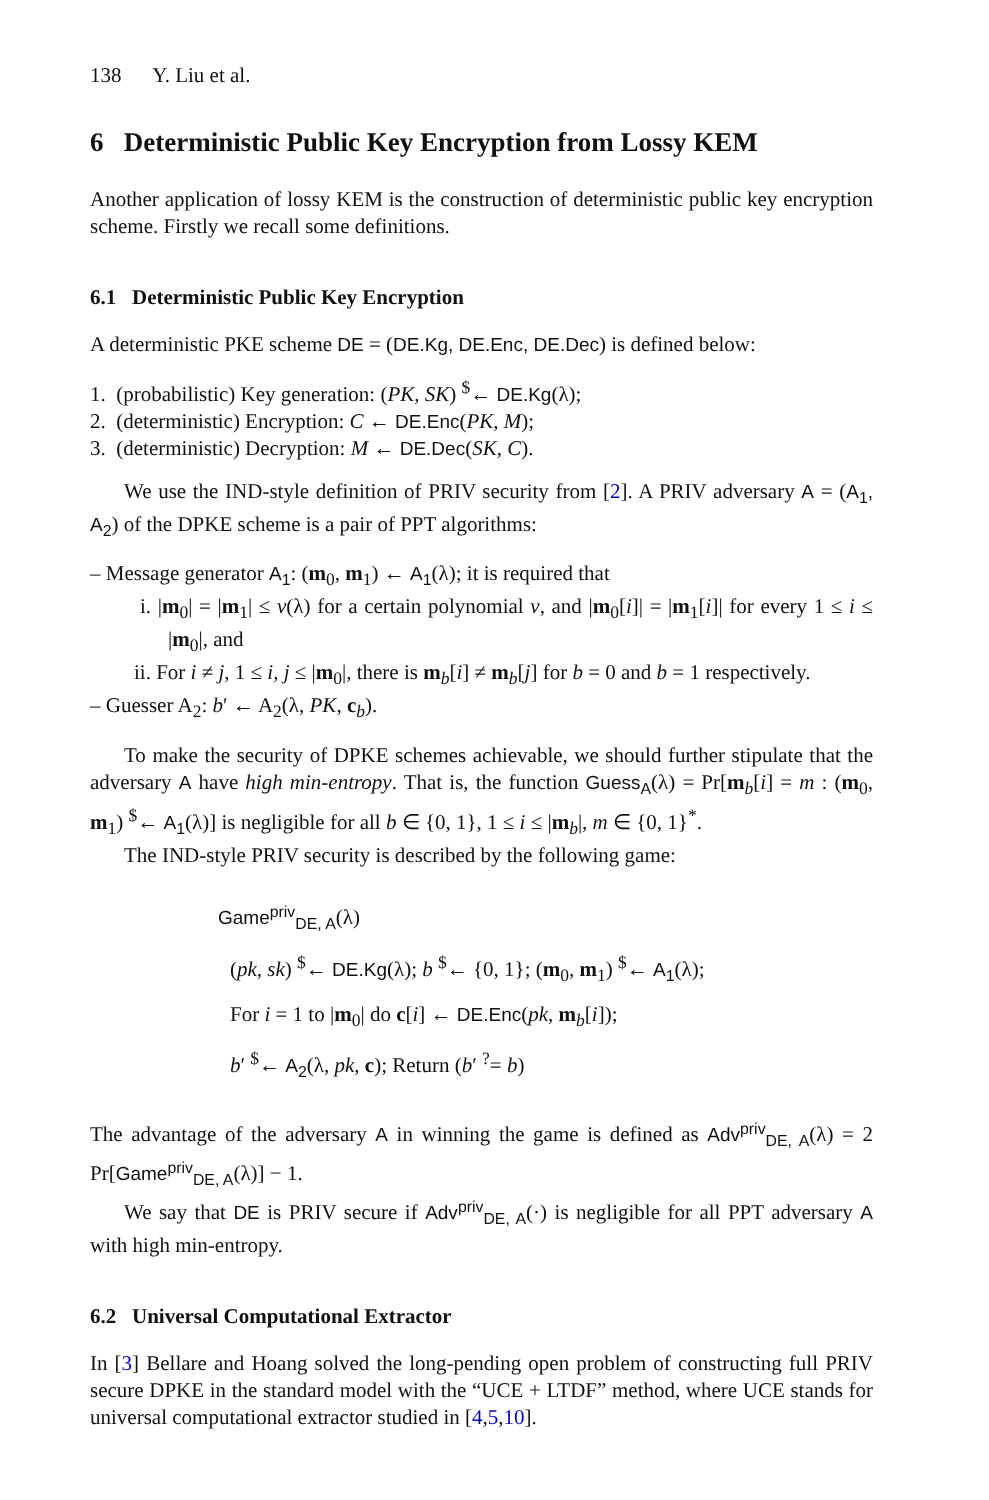138 Y. Liu et al.
6 Deterministic Public Key Encryption from Lossy KEM
Another application of lossy KEM is the construction of deterministic public key encryption scheme. Firstly we recall some definitions.
6.1 Deterministic Public Key Encryption
A deterministic PKE scheme DE = (DE.Kg, DE.Enc, DE.Dec) is defined below:
1. (probabilistic) Key generation: (PK, SK) <sup>$</sup>← DE.Kg(λ);
2. (deterministic) Encryption: C ← DE.Enc(PK, M);
3. (deterministic) Decryption: M ← DE.Dec(SK, C).
We use the IND-style definition of PRIV security from [2]. A PRIV adversary A = (A<sub>1</sub>, A<sub>2</sub>) of the DPKE scheme is a pair of PPT algorithms:
– Message generator A<sub>1</sub>: (m<sub>0</sub>, m<sub>1</sub>) ← A<sub>1</sub>(λ); it is required that
i. |m<sub>0</sub>| = |m<sub>1</sub>| ≤ v(λ) for a certain polynomial v, and |m<sub>0</sub>[i]| = |m<sub>1</sub>[i]| for every 1 ≤ i ≤ |m<sub>0</sub>|, and
ii. For i ≠ j, 1 ≤ i, j ≤ |m<sub>0</sub>|, there is m<sub>b</sub>[i] ≠ m<sub>b</sub>[j] for b = 0 and b = 1 respectively.
– Guesser A<sub>2</sub>: b′ ← A<sub>2</sub>(λ, PK, c<sub>b</sub>).
To make the security of DPKE schemes achievable, we should further stipulate that the adversary A have high min-entropy. That is, the function Guess<sub>A</sub>(λ) = Pr[m<sub>b</sub>[i] = m : (m<sub>0</sub>, m<sub>1</sub>) <sup>$</sup>← A<sub>1</sub>(λ)] is negligible for all b ∈ {0, 1}, 1 ≤ i ≤ |m<sub>b</sub>|, m ∈ {0, 1}<sup>*</sup>.
The IND-style PRIV security is described by the following game:
Game<sup>priv</sup><sub>DE, A</sub>(λ)
(pk, sk) <sup>$</sup>← DE.Kg(λ); b <sup>$</sup>← {0, 1}; (m<sub>0</sub>, m<sub>1</sub>) <sup>$</sup>← A<sub>1</sub>(λ);
For i = 1 to |m<sub>0</sub>| do c[i] ← DE.Enc(pk, m<sub>b</sub>[i]);
b′ <sup>$</sup>← A<sub>2</sub>(λ, pk, c); Return (b′ <sup>?</sup>= b)
The advantage of the adversary A in winning the game is defined as Adv<sup>priv</sup><sub>DE, A</sub>(λ) = 2 Pr[Game<sup>priv</sup><sub>DE, A</sub>(λ)] − 1.
We say that DE is PRIV secure if Adv<sup>priv</sup><sub>DE, A</sub>(·) is negligible for all PPT adversary A with high min-entropy.
6.2 Universal Computational Extractor
In [3] Bellare and Hoang solved the long-pending open problem of constructing full PRIV secure DPKE in the standard model with the “UCE + LTDF” method, where UCE stands for universal computational extractor studied in [4,5,10].